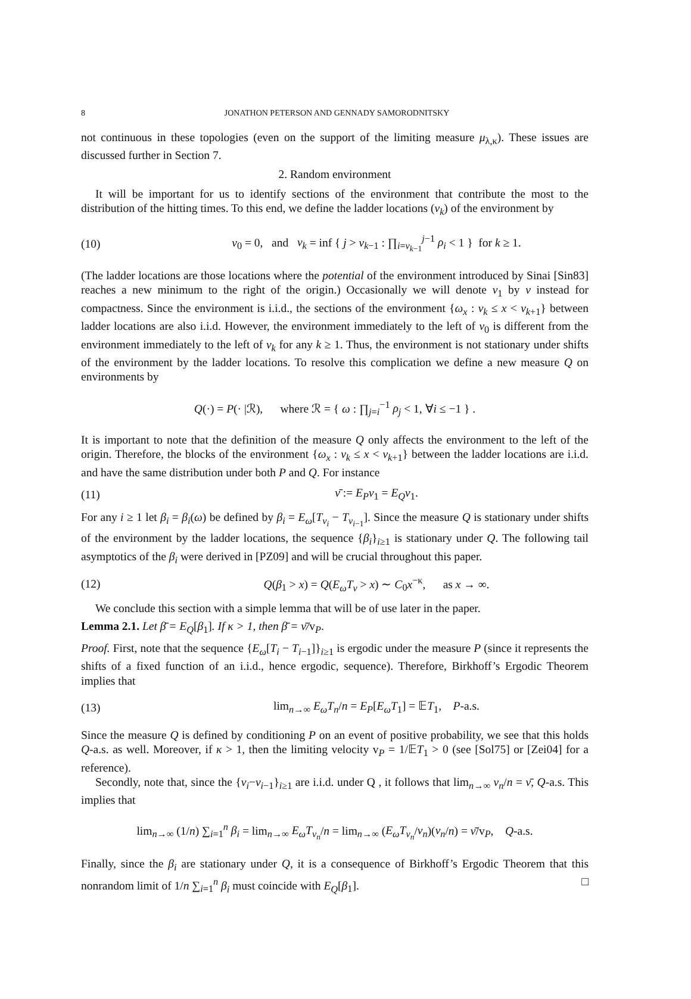8 JONATHON PETERSON AND GENNADY SAMORODNITSKY
not continuous in these topologies (even on the support of the limiting measure μ<sub>λ,κ</sub>). These issues are discussed further in Section 7.
2. Random environment
It will be important for us to identify sections of the environment that contribute the most to the distribution of the hitting times. To this end, we define the ladder locations (ν<sub>k</sub>) of the environment by
(10) ν<sub>0</sub> = 0, and ν<sub>k</sub> = inf { j > ν<sub>k−1</sub> : ∏<sub>i=ν<sub>k−1</sub></sub><sup>j−1</sup> ρ<sub>i</sub> < 1 } for k ≥ 1.
(The ladder locations are those locations where the potential of the environment introduced by Sinai [Sin83] reaches a new minimum to the right of the origin.) Occasionally we will denote ν<sub>1</sub> by ν instead for compactness. Since the environment is i.i.d., the sections of the environment {ω<sub>x</sub> : ν<sub>k</sub> ≤ x < ν<sub>k+1</sub>} between ladder locations are also i.i.d. However, the environment immediately to the left of ν<sub>0</sub> is different from the environment immediately to the left of ν<sub>k</sub> for any k ≥ 1. Thus, the environment is not stationary under shifts of the environment by the ladder locations. To resolve this complication we define a new measure Q on environments by
Q(·) = P(· |ℛ), where ℛ = { ω : ∏<sub>j=i</sub><sup>−1</sup> ρ<sub>j</sub> < 1, ∀i ≤ −1 } .
It is important to note that the definition of the measure Q only affects the environment to the left of the origin. Therefore, the blocks of the environment {ω<sub>x</sub> : ν<sub>k</sub> ≤ x < ν<sub>k+1</sub>} between the ladder locations are i.i.d. and have the same distribution under both P and Q. For instance
(11) ν̄ := E<sub>P</sub>ν<sub>1</sub> = E<sub>Q</sub>ν<sub>1</sub>.
For any i ≥ 1 let β<sub>i</sub> = β<sub>i</sub>(ω) be defined by β<sub>i</sub> = E<sub>ω</sub>[T<sub>ν<sub>i</sub></sub> − T<sub>ν<sub>i−1</sub></sub>]. Since the measure Q is stationary under shifts of the environment by the ladder locations, the sequence {β<sub>i</sub>}<sub>i≥1</sub> is stationary under Q. The following tail asymptotics of the β<sub>i</sub> were derived in [PZ09] and will be crucial throughout this paper.
(12) Q(β<sub>1</sub> > x) = Q(E<sub>ω</sub>T<sub>ν</sub> > x) ∼ C<sub>0</sub>x<sup>−κ</sup>, as x → ∞.
We conclude this section with a simple lemma that will be of use later in the paper.
Lemma 2.1. Let β̄ = E<sub>Q</sub>[β<sub>1</sub>]. If κ > 1, then β̄ = ν̄/v<sub>P</sub>.
Proof. First, note that the sequence {E<sub>ω</sub>[T<sub>i</sub> − T<sub>i−1</sub>]}<sub>i≥1</sub> is ergodic under the measure P (since it represents the shifts of a fixed function of an i.i.d., hence ergodic, sequence). Therefore, Birkhoff’s Ergodic Theorem implies that
(13) lim<sub>n→∞</sub> E<sub>ω</sub>T<sub>n</sub>/n = E<sub>P</sub>[E<sub>ω</sub>T<sub>1</sub>] = 𝔼T<sub>1</sub>, P-a.s.
Since the measure Q is defined by conditioning P on an event of positive probability, we see that this holds Q-a.s. as well. Moreover, if κ > 1, then the limiting velocity v<sub>P</sub> = 1/𝔼T<sub>1</sub> > 0 (see [Sol75] or [Zei04] for a reference).
Secondly, note that, since the {ν<sub>i</sub>−ν<sub>i−1</sub>}<sub>i≥1</sub> are i.i.d. under Q , it follows that lim<sub>n→∞</sub> ν<sub>n</sub>/n = ν̄, Q-a.s. This implies that
lim<sub>n→∞</sub> (1/n) ∑<sub>i=1</sub><sup>n</sup> β<sub>i</sub> = lim<sub>n→∞</sub> E<sub>ω</sub>T<sub>ν<sub>n</sub></sub>/n = lim<sub>n→∞</sub> (E<sub>ω</sub>T<sub>ν<sub>n</sub></sub>/ν<sub>n</sub>)(ν<sub>n</sub>/n) = ν̄/v<sub>P</sub>, Q-a.s.
Finally, since the β<sub>i</sub> are stationary under Q, it is a consequence of Birkhoff’s Ergodic Theorem that this nonrandom limit of 1/n ∑<sub>i=1</sub><sup>n</sup> β<sub>i</sub> must coincide with E<sub>Q</sub>[β<sub>1</sub>]. □